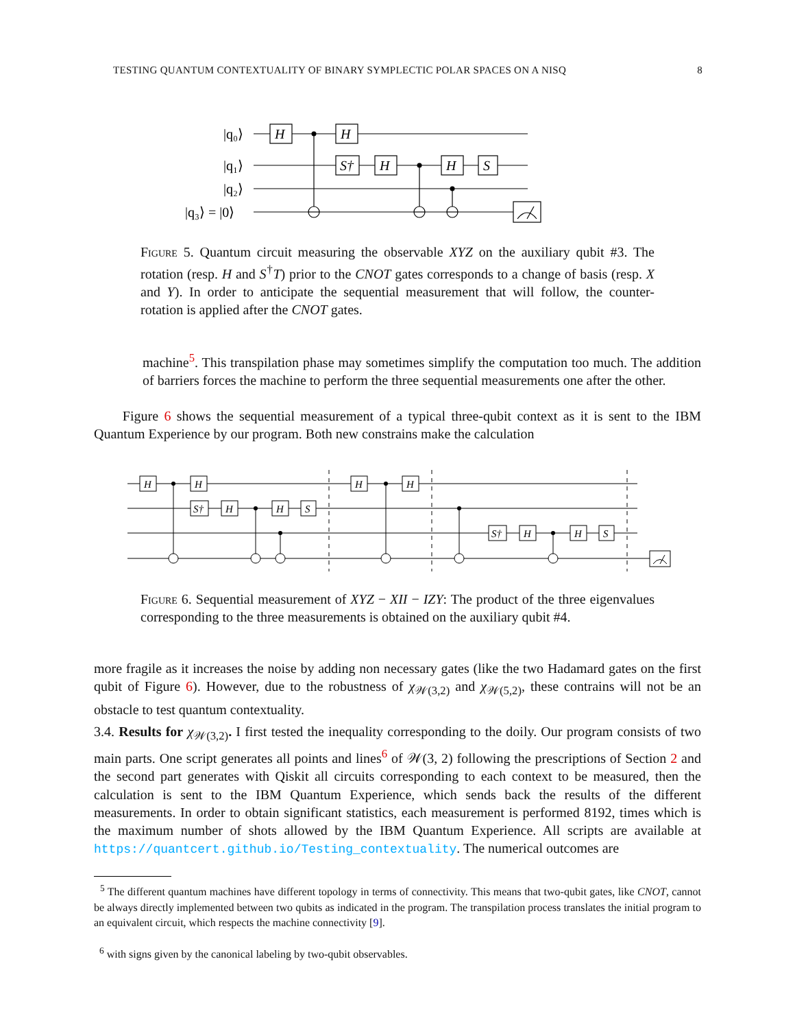TESTING QUANTUM CONTEXTUALITY OF BINARY SYMPLECTIC POLAR SPACES ON A NISQ 8
|q₀⟩
|q₁⟩
|q₂⟩
|q₃⟩ = |0⟩
H
H
S†
H
H
S
Figure 5. Quantum circuit measuring the observable XYZ on the auxiliary qubit #3. The rotation (resp. H and S<sup>†</sup>T) prior to the CNOT gates corresponds to a change of basis (resp. X and Y). In order to anticipate the sequential measurement that will follow, the counter-rotation is applied after the CNOT gates.
machine<sup>5</sup>. This transpilation phase may sometimes simplify the computation too much. The addition of barriers forces the machine to perform the three sequential measurements one after the other.
Figure 6 shows the sequential measurement of a typical three-qubit context as it is sent to the IBM Quantum Experience by our program. Both new constrains make the calculation
H
H
S†
H
H
S
H
H
S†
H
H
S
Figure 6. Sequential measurement of XYZ − XII − IZY: The product of the three eigenvalues corresponding to the three measurements is obtained on the auxiliary qubit #4.
more fragile as it increases the noise by adding non necessary gates (like the two Hadamard gates on the first qubit of Figure 6). However, due to the robustness of χ<sub>𝒲(3,2)</sub> and χ<sub>𝒲(5,2)</sub>, these contrains will not be an obstacle to test quantum contextuality.
3.4. Results for χ<sub>𝒲(3,2)</sub>. I first tested the inequality corresponding to the doily. Our program consists of two main parts. One script generates all points and lines<sup>6</sup> of 𝒲(3, 2) following the prescriptions of Section 2 and the second part generates with Qiskit all circuits corresponding to each context to be measured, then the calculation is sent to the IBM Quantum Experience, which sends back the results of the different measurements. In order to obtain significant statistics, each measurement is performed 8192, times which is the maximum number of shots allowed by the IBM Quantum Experience. All scripts are available at https://quantcert.github.io/Testing_contextuality. The numerical outcomes are
<sup>5</sup> The different quantum machines have different topology in terms of connectivity. This means that two-qubit gates, like CNOT, cannot be always directly implemented between two qubits as indicated in the program. The transpilation process translates the initial program to an equivalent circuit, which respects the machine connectivity [9].
<sup>6</sup> with signs given by the canonical labeling by two-qubit observables.